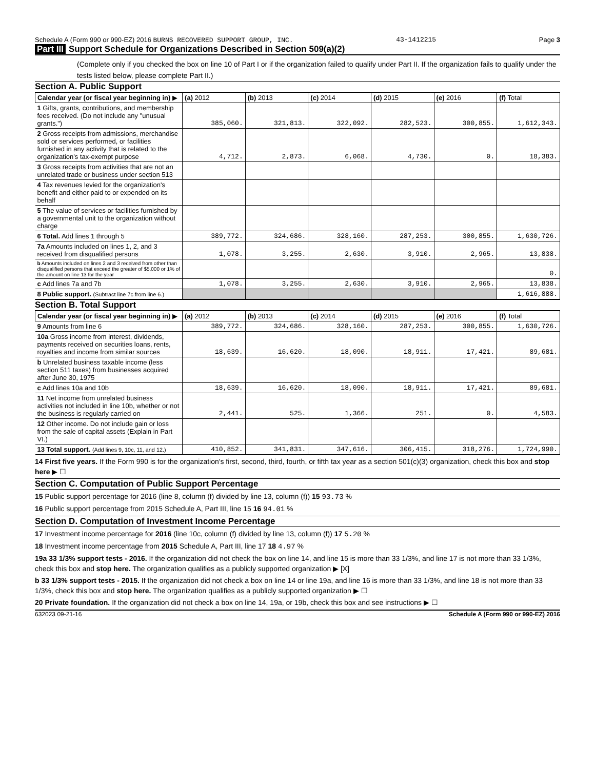Schedule A (Form 990 or 990-EZ) 2016 BURNS RECOVERED SUPPORT GROUP, INC.
43-1412215 Page 3
Part III Support Schedule for Organizations Described in Section 509(a)(2)
(Complete only if you checked the box on line 10 of Part I or if the organization failed to qualify under Part II. If the organization fails to qualify under the tests listed below, please complete Part II.)
Section A. Public Support
| Calendar year (or fiscal year beginning in) ▶ | (a) 2012 | (b) 2013 | (c) 2014 | (d) 2015 | (e) 2016 | (f) Total |
| --- | --- | --- | --- | --- | --- | --- |
| 1 Gifts, grants, contributions, and membership fees received. (Do not include any "unusual grants.") | 385,060. | 321,813. | 322,092. | 282,523. | 300,855. | 1,612,343. |
| 2 Gross receipts from admissions, merchandise sold or services performed, or facilities furnished in any activity that is related to the organization's tax-exempt purpose | 4,712. | 2,873. | 6,068. | 4,730. | 0. | 18,383. |
| 3 Gross receipts from activities that are not an unrelated trade or business under section 513 | | | | | | |
| 4 Tax revenues levied for the organization's benefit and either paid to or expended on its behalf | | | | | | |
| 5 The value of services or facilities furnished by a governmental unit to the organization without charge | | | | | | |
| 6 Total. Add lines 1 through 5 | 389,772. | 324,686. | 328,160. | 287,253. | 300,855. | 1,630,726. |
| 7a Amounts included on lines 1, 2, and 3 received from disqualified persons | 1,078. | 3,255. | 2,630. | 3,910. | 2,965. | 13,838. |
| b Amounts included on lines 2 and 3 received from other than disqualified persons that exceed the greater of $5,000 or 1% of the amount on line 13 for the year | | | | | | 0. |
| c Add lines 7a and 7b | 1,078. | 3,255. | 2,630. | 3,910. | 2,965. | 13,838. |
| 8 Public support. (Subtract line 7c from line 6.) | | | | | | 1,616,888. |
Section B. Total Support
| Calendar year (or fiscal year beginning in) ▶ | (a) 2012 | (b) 2013 | (c) 2014 | (d) 2015 | (e) 2016 | (f) Total |
| --- | --- | --- | --- | --- | --- | --- |
| 9 Amounts from line 6 | 389,772. | 324,686. | 328,160. | 287,253. | 300,855. | 1,630,726. |
| 10a Gross income from interest, dividends, payments received on securities loans, rents, royalties and income from similar sources | 18,639. | 16,620. | 18,090. | 18,911. | 17,421. | 89,681. |
| b Unrelated business taxable income (less section 511 taxes) from businesses acquired after June 30, 1975 | | | | | | |
| c Add lines 10a and 10b | 18,639. | 16,620. | 18,090. | 18,911. | 17,421. | 89,681. |
| 11 Net income from unrelated business activities not included in line 10b, whether or not the business is regularly carried on | 2,441. | 525. | 1,366. | 251. | 0. | 4,583. |
| 12 Other income. Do not include gain or loss from the sale of capital assets (Explain in Part VI.) | | | | | | |
| 13 Total support. (Add lines 9, 10c, 11, and 12.) | 410,852. | 341,831. | 347,616. | 306,415. | 318,276. | 1,724,990. |
14 First five years. If the Form 990 is for the organization's first, second, third, fourth, or fifth tax year as a section 501(c)(3) organization, check this box and stop here ▶ ☐
Section C. Computation of Public Support Percentage
15 Public support percentage for 2016 (line 8, column (f) divided by line 13, column (f)) 15 93.73 %
16 Public support percentage from 2015 Schedule A, Part III, line 15 16 94.01 %
Section D. Computation of Investment Income Percentage
17 Investment income percentage for 2016 (line 10c, column (f) divided by line 13, column (f)) 17 5.20 %
18 Investment income percentage from 2015 Schedule A, Part III, line 17 18 4.97 %
19a 33 1/3% support tests - 2016. If the organization did not check the box on line 14, and line 15 is more than 33 1/3%, and line 17 is not more than 33 1/3%, check this box and stop here. The organization qualifies as a publicly supported organization ▶ [X]
b 33 1/3% support tests - 2015. If the organization did not check a box on line 14 or line 19a, and line 16 is more than 33 1/3%, and line 18 is not more than 33 1/3%, check this box and stop here. The organization qualifies as a publicly supported organization ▶ ☐
20 Private foundation. If the organization did not check a box on line 14, 19a, or 19b, check this box and see instructions ▶ ☐
632023 09-21-16 Schedule A (Form 990 or 990-EZ) 2016